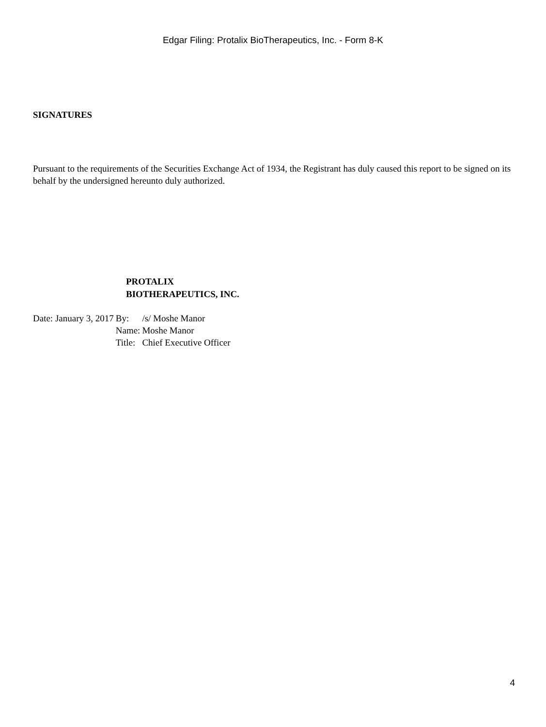Edgar Filing: Protalix BioTherapeutics, Inc. - Form 8-K
SIGNATURES
Pursuant to the requirements of the Securities Exchange Act of 1934, the Registrant has duly caused this report to be signed on its behalf by the undersigned hereunto duly authorized.
PROTALIX
BIOTHERAPEUTICS, INC.
| Date: January 3, 2017 | By: | /s/ Moshe Manor |
| | Name: | Moshe Manor |
| | Title: | Chief Executive Officer |
4